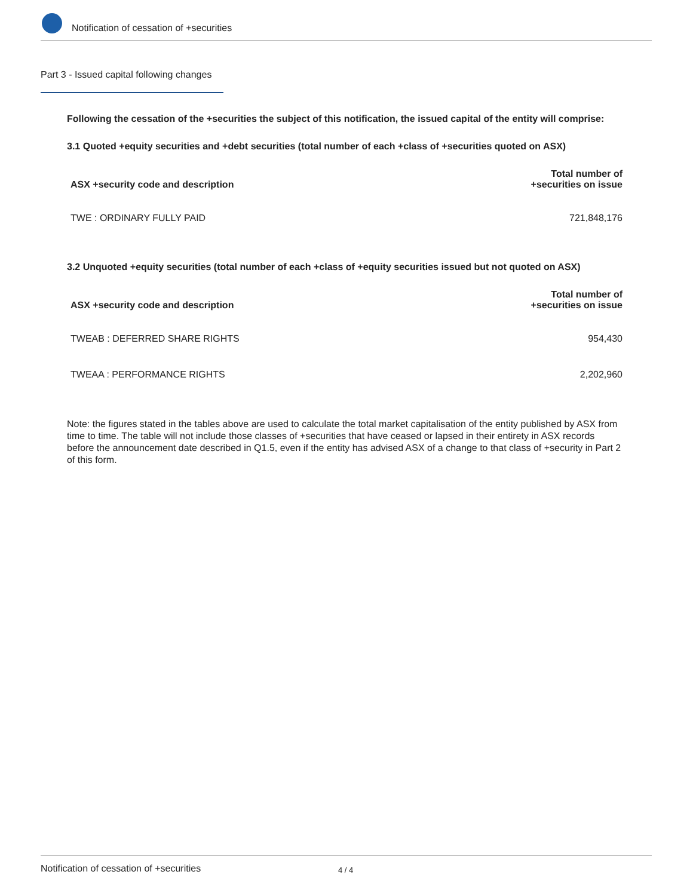Notification of cessation of +securities
Part 3 - Issued capital following changes
Following the cessation of the +securities the subject of this notification, the issued capital of the entity will comprise:
3.1 Quoted +equity securities and +debt securities (total number of each +class of +securities quoted on ASX)
| ASX +security code and description | Total number of +securities on issue |
| --- | --- |
| TWE : ORDINARY FULLY PAID | 721,848,176 |
3.2 Unquoted +equity securities (total number of each +class of +equity securities issued but not quoted on ASX)
| ASX +security code and description | Total number of +securities on issue |
| --- | --- |
| TWEAB : DEFERRED SHARE RIGHTS | 954,430 |
| TWEAA : PERFORMANCE RIGHTS | 2,202,960 |
Note: the figures stated in the tables above are used to calculate the total market capitalisation of the entity published by ASX from time to time. The table will not include those classes of +securities that have ceased or lapsed in their entirety in ASX records before the announcement date described in Q1.5, even if the entity has advised ASX of a change to that class of +security in Part 2 of this form.
Notification of cessation of +securities 4 / 4